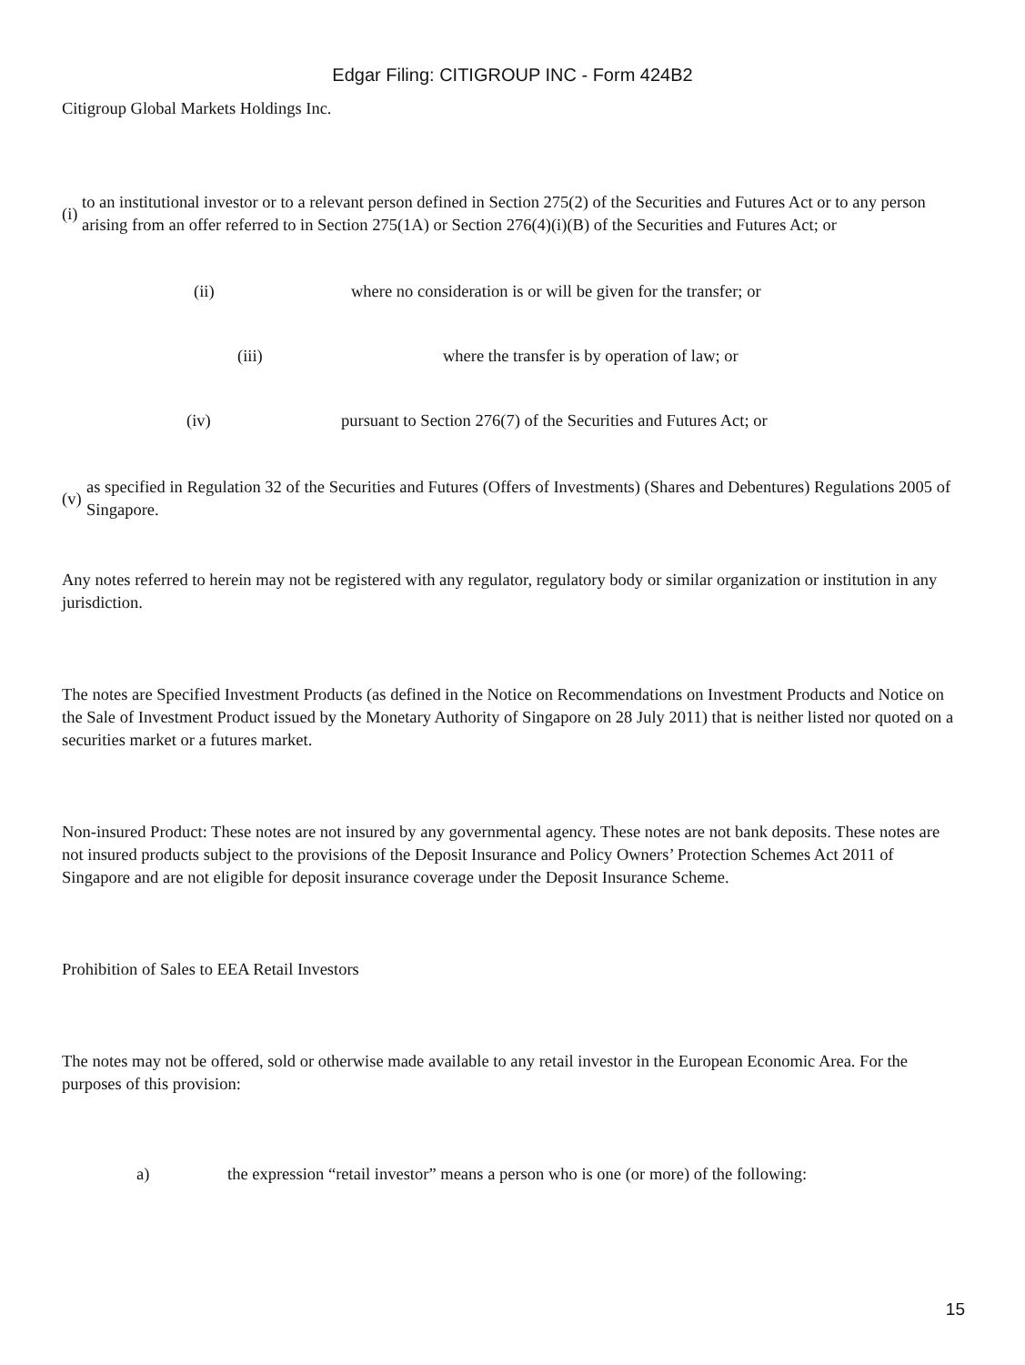Edgar Filing: CITIGROUP INC - Form 424B2
Citigroup Global Markets Holdings Inc.
(i)
to an institutional investor or to a relevant person defined in Section 275(2) of the Securities and Futures Act or to any person arising from an offer referred to in Section 275(1A) or Section 276(4)(i)(B) of the Securities and Futures Act; or
(ii) where no consideration is or will be given for the transfer; or
(iii) where the transfer is by operation of law; or
(iv) pursuant to Section 276(7) of the Securities and Futures Act; or
(v)
as specified in Regulation 32 of the Securities and Futures (Offers of Investments) (Shares and Debentures) Regulations 2005 of Singapore.
Any notes referred to herein may not be registered with any regulator, regulatory body or similar organization or institution in any jurisdiction.
The notes are Specified Investment Products (as defined in the Notice on Recommendations on Investment Products and Notice on the Sale of Investment Product issued by the Monetary Authority of Singapore on 28 July 2011) that is neither listed nor quoted on a securities market or a futures market.
Non-insured Product: These notes are not insured by any governmental agency. These notes are not bank deposits. These notes are not insured products subject to the provisions of the Deposit Insurance and Policy Owners’ Protection Schemes Act 2011 of Singapore and are not eligible for deposit insurance coverage under the Deposit Insurance Scheme.
Prohibition of Sales to EEA Retail Investors
The notes may not be offered, sold or otherwise made available to any retail investor in the European Economic Area. For the purposes of this provision:
a) the expression “retail investor” means a person who is one (or more) of the following:
15